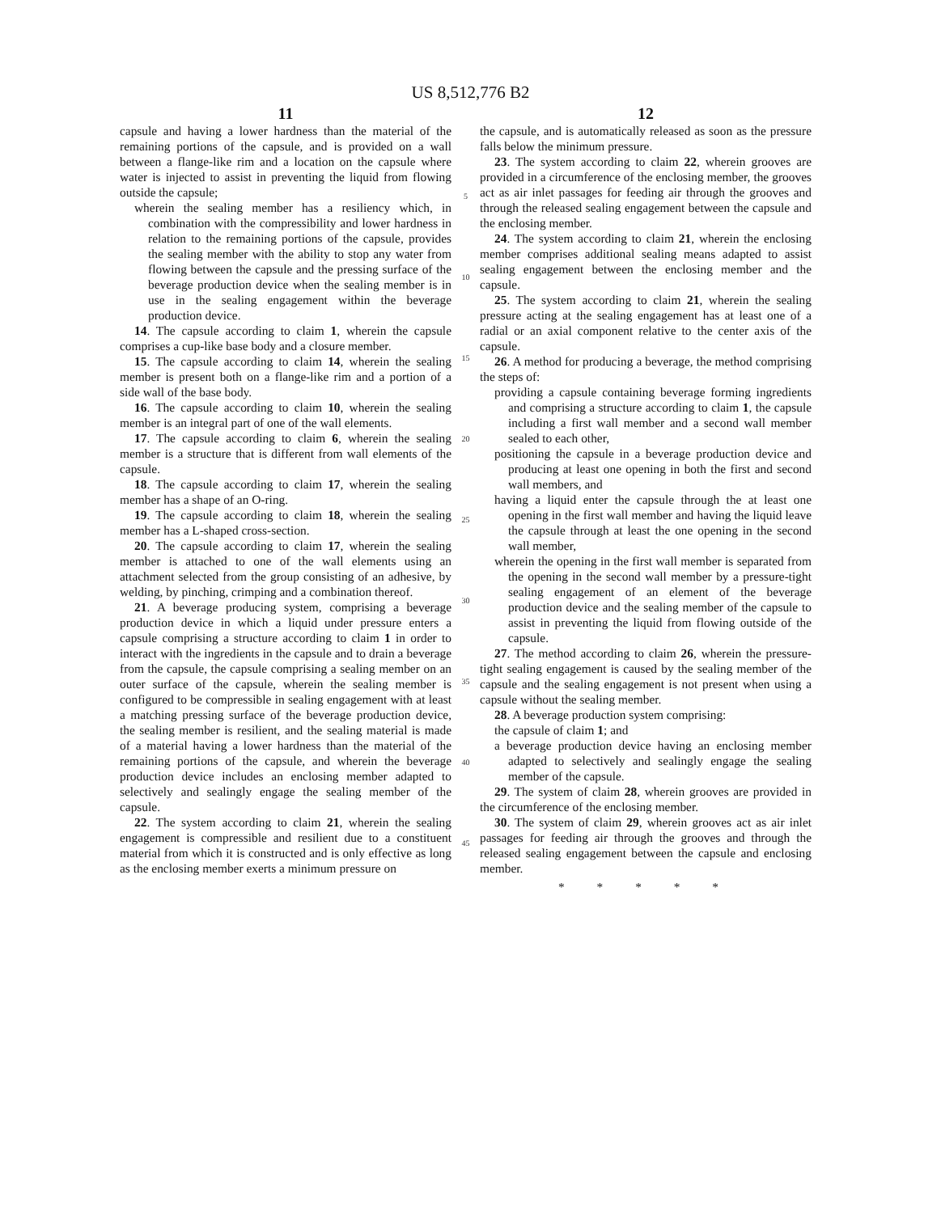US 8,512,776 B2
11
capsule and having a lower hardness than the material of the remaining portions of the capsule, and is provided on a wall between a flange-like rim and a location on the capsule where water is injected to assist in preventing the liquid from flowing outside the capsule;
wherein the sealing member has a resiliency which, in combination with the compressibility and lower hardness in relation to the remaining portions of the capsule, provides the sealing member with the ability to stop any water from flowing between the capsule and the pressing surface of the beverage production device when the sealing member is in use in the sealing engagement within the beverage production device.
14. The capsule according to claim 1, wherein the capsule comprises a cup-like base body and a closure member.
15. The capsule according to claim 14, wherein the sealing member is present both on a flange-like rim and a portion of a side wall of the base body.
16. The capsule according to claim 10, wherein the sealing member is an integral part of one of the wall elements.
17. The capsule according to claim 6, wherein the sealing member is a structure that is different from wall elements of the capsule.
18. The capsule according to claim 17, wherein the sealing member has a shape of an O-ring.
19. The capsule according to claim 18, wherein the sealing member has a L-shaped cross-section.
20. The capsule according to claim 17, wherein the sealing member is attached to one of the wall elements using an attachment selected from the group consisting of an adhesive, by welding, by pinching, crimping and a combination thereof.
21. A beverage producing system, comprising a beverage production device in which a liquid under pressure enters a capsule comprising a structure according to claim 1 in order to interact with the ingredients in the capsule and to drain a beverage from the capsule, the capsule comprising a sealing member on an outer surface of the capsule, wherein the sealing member is configured to be compressible in sealing engagement with at least a matching pressing surface of the beverage production device, the sealing member is resilient, and the sealing material is made of a material having a lower hardness than the material of the remaining portions of the capsule, and wherein the beverage production device includes an enclosing member adapted to selectively and sealingly engage the sealing member of the capsule.
22. The system according to claim 21, wherein the sealing engagement is compressible and resilient due to a constituent material from which it is constructed and is only effective as long as the enclosing member exerts a minimum pressure on
5
10
15
20
25
30
35
40
45
12
the capsule, and is automatically released as soon as the pressure falls below the minimum pressure.
23. The system according to claim 22, wherein grooves are provided in a circumference of the enclosing member, the grooves act as air inlet passages for feeding air through the grooves and through the released sealing engagement between the capsule and the enclosing member.
24. The system according to claim 21, wherein the enclosing member comprises additional sealing means adapted to assist sealing engagement between the enclosing member and the capsule.
25. The system according to claim 21, wherein the sealing pressure acting at the sealing engagement has at least one of a radial or an axial component relative to the center axis of the capsule.
26. A method for producing a beverage, the method comprising the steps of:
providing a capsule containing beverage forming ingredients and comprising a structure according to claim 1, the capsule including a first wall member and a second wall member sealed to each other,
positioning the capsule in a beverage production device and producing at least one opening in both the first and second wall members, and
having a liquid enter the capsule through the at least one opening in the first wall member and having the liquid leave the capsule through at least the one opening in the second wall member,
wherein the opening in the first wall member is separated from the opening in the second wall member by a pressure-tight sealing engagement of an element of the beverage production device and the sealing member of the capsule to assist in preventing the liquid from flowing outside of the capsule.
27. The method according to claim 26, wherein the pressure-tight sealing engagement is caused by the sealing member of the capsule and the sealing engagement is not present when using a capsule without the sealing member.
28. A beverage production system comprising:
the capsule of claim 1; and
a beverage production device having an enclosing member adapted to selectively and sealingly engage the sealing member of the capsule.
29. The system of claim 28, wherein grooves are provided in the circumference of the enclosing member.
30. The system of claim 29, wherein grooves act as air inlet passages for feeding air through the grooves and through the released sealing engagement between the capsule and enclosing member.
* * * * *